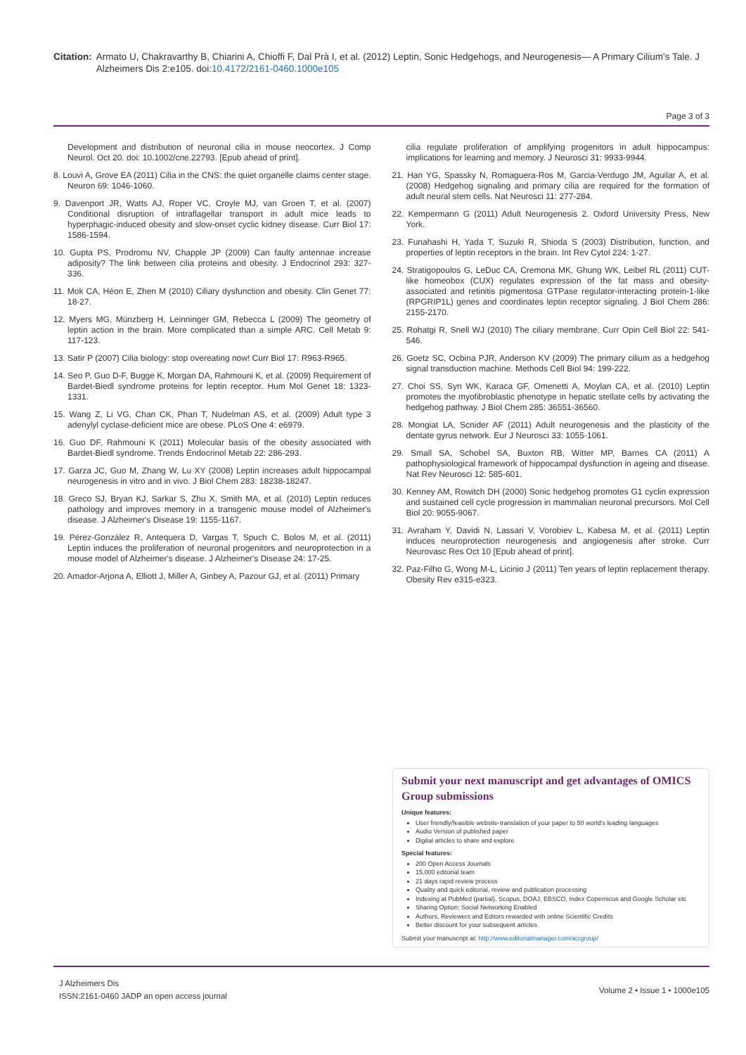Citation: Armato U, Chakravarthy B, Chiarini A, Chioffi F, Dal Prà I, et al. (2012) Leptin, Sonic Hedgehogs, and Neurogenesis— A Primary Cilium's Tale. J Alzheimers Dis 2:e105. doi:10.4172/2161-0460.1000e105
Page 3 of 3
Development and distribution of neuronal cilia in mouse neocortex. J Comp Neurol. Oct 20. doi: 10.1002/cne.22793. [Epub ahead of print].
8. Louvi A, Grove EA (2011) Cilia in the CNS: the quiet organelle claims center stage. Neuron 69: 1046-1060.
9. Davenport JR, Watts AJ, Roper VC, Croyle MJ, van Groen T, et al. (2007) Conditional disruption of intraflagellar transport in adult mice leads to hyperphagic-induced obesity and slow-onset cyclic kidney disease. Curr Biol 17: 1586-1594.
10. Gupta PS, Prodromu NV, Chapple JP (2009) Can faulty antennae increase adiposity? The link between cilia proteins and obesity. J Endocrinol 293: 327-336.
11. Mok CA, Héon E, Zhen M (2010) Ciliary dysfunction and obesity. Clin Genet 77: 18-27.
12. Myers MG, Münzberg H, Leinninger GM, Rebecca L (2009) The geometry of leptin action in the brain. More complicated than a simple ARC. Cell Metab 9: 117-123.
13. Satir P (2007) Cilia biology: stop overeating now! Curr Biol 17: R963-R965.
14. Seo P, Guo D-F, Bugge K, Morgan DA, Rahmouni K, et al. (2009) Requirement of Bardet-Biedl syndrome proteins for leptin receptor. Hum Mol Genet 18: 1323-1331.
15. Wang Z, Li VG, Chan CK, Phan T, Nudelman AS, et al. (2009) Adult type 3 adenylyl cyclase-deficient mice are obese. PLoS One 4: e6979.
16. Guo DF, Rahmouni K (2011) Molecular basis of the obesity associated with Bardet-Biedl syndrome. Trends Endocrinol Metab 22: 286-293.
17. Garza JC, Guo M, Zhang W, Lu XY (2008) Leptin increases adult hippocampal neurogenesis in vitro and in vivo. J Biol Chem 283: 18238-18247.
18. Greco SJ, Bryan KJ, Sarkar S, Zhu X, Smith MA, et al. (2010) Leptin reduces pathology and improves memory in a transgenic mouse model of Alzheimer's disease. J Alzheimer's Disease 19: 1155-1167.
19. Pérez-González R, Antequera D, Vargas T, Spuch C, Bolos M, et al. (2011) Leptin induces the proliferation of neuronal progenitors and neuroprotection in a mouse model of Alzheimer's disease. J Alzheimer's Disease 24: 17-25.
20. Amador-Arjona A, Elliott J, Miller A, Ginbey A, Pazour GJ, et al. (2011) Primary
cilia regulate proliferation of amplifying progenitors in adult hippocampus: implications for learning and memory. J Neurosci 31: 9933-9944.
21. Han YG, Spassky N, Romaguera-Ros M, Garcia-Verdugo JM, Aguilar A, et al. (2008) Hedgehog signaling and primary cilia are required for the formation of adult neural stem cells. Nat Neurosci 11: 277-284.
22. Kempermann G (2011) Adult Neurogenesis 2. Oxford University Press, New York.
23. Funahashi H, Yada T, Suzuki R, Shioda S (2003) Distribution, function, and properties of leptin receptors in the brain. Int Rev Cytol 224: 1-27.
24. Stratigopoulos G, LeDuc CA, Cremona MK, Ghung WK, Leibel RL (2011) CUT-like homeobox (CUX) regulates expression of the fat mass and obesity-associated and retinitis pigmentosa GTPase regulator-interacting protein-1-like (RPGRIP1L) genes and coordinates leptin receptor signaling. J Biol Chem 286: 2155-2170.
25. Rohatgi R, Snell WJ (2010) The ciliary membrane. Curr Opin Cell Biol 22: 541-546.
26. Goetz SC, Ocbina PJR, Anderson KV (2009) The primary cilium as a hedgehog signal transduction machine. Methods Cell Biol 94: 199-222.
27. Choi SS, Syn WK, Karaca GF, Omenetti A, Moylan CA, et al. (2010) Leptin promotes the myofibroblastic phenotype in hepatic stellate cells by activating the hedgehog pathway. J Biol Chem 285: 36551-36560.
28. Mongiat LA, Scnider AF (2011) Adult neurogenesis and the plasticity of the dentate gyrus network. Eur J Neurosci 33: 1055-1061.
29. Small SA, Schobel SA, Buxton RB, Witter MP, Barnes CA (2011) A pathophysiological framework of hippocampal dysfunction in ageing and disease. Nat Rev Neurosci 12: 585-601.
30. Kenney AM, Rowitch DH (2000) Sonic hedgehog promotes G1 cyclin expression and sustained cell cycle progression in mammalian neuronal precursors. Mol Cell Biol 20: 9055-9067.
31. Avraham Y, Davidi N, Lassari V, Vorobiev L, Kabesa M, et al. (2011) Leptin induces neuroprotection neurogenesis and angiogenesis after stroke. Curr Neurovasc Res Oct 10 [Epub ahead of print].
32. Paz-Filho G, Wong M-L, Licinio J (2011) Ten years of leptin replacement therapy. Obesity Rev e315-e323.
Submit your next manuscript and get advantages of OMICS Group submissions
Unique features:
User friendly/feasible website-translation of your paper to 50 world's leading languages
Audio Version of published paper
Digital articles to share and explore
Special features:
200 Open Access Journals
15,000 editorial team
21 days rapid review process
Quality and quick editorial, review and publication processing
Indexing at PubMed (partial), Scopus, DOAJ, EBSCO, Index Copernicus and Google Scholar etc
Sharing Option: Social Networking Enabled
Authors, Reviewers and Editors rewarded with online Scientific Credits
Better discount for your subsequent articles
Submit your manuscript at: http://www.editorialmanager.com/acrgroup/
J Alzheimers Dis
ISSN:2161-0460 JADP an open access journal
Volume 2 • Issue 1 • 1000e105